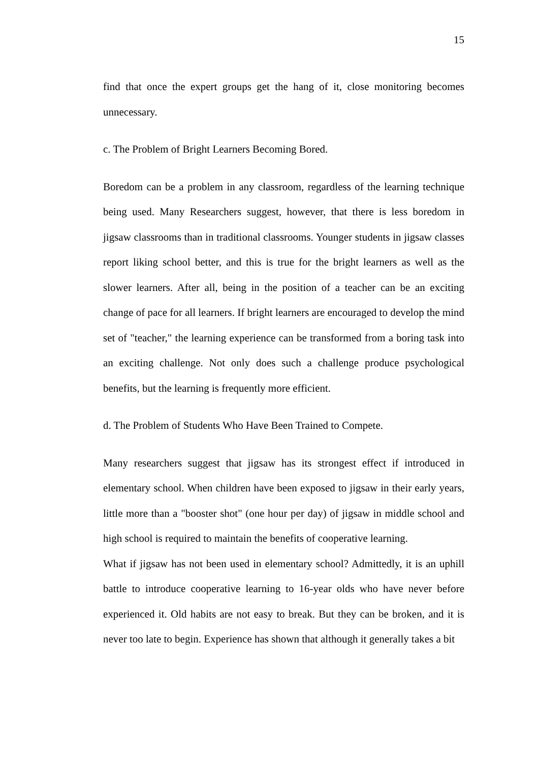15
find that once the expert groups get the hang of it, close monitoring becomes unnecessary.
c. The Problem of Bright Learners Becoming Bored.
Boredom can be a problem in any classroom, regardless of the learning technique being used. Many Researchers suggest, however, that there is less boredom in jigsaw classrooms than in traditional classrooms. Younger students in jigsaw classes report liking school better, and this is true for the bright learners as well as the slower learners. After all, being in the position of a teacher can be an exciting change of pace for all learners. If bright learners are encouraged to develop the mind set of "teacher," the learning experience can be transformed from a boring task into an exciting challenge. Not only does such a challenge produce psychological benefits, but the learning is frequently more efficient.
d. The Problem of Students Who Have Been Trained to Compete.
Many researchers suggest that jigsaw has its strongest effect if introduced in elementary school. When children have been exposed to jigsaw in their early years, little more than a "booster shot" (one hour per day) of jigsaw in middle school and high school is required to maintain the benefits of cooperative learning.
What if jigsaw has not been used in elementary school? Admittedly, it is an uphill battle to introduce cooperative learning to 16-year olds who have never before experienced it. Old habits are not easy to break. But they can be broken, and it is never too late to begin. Experience has shown that although it generally takes a bit